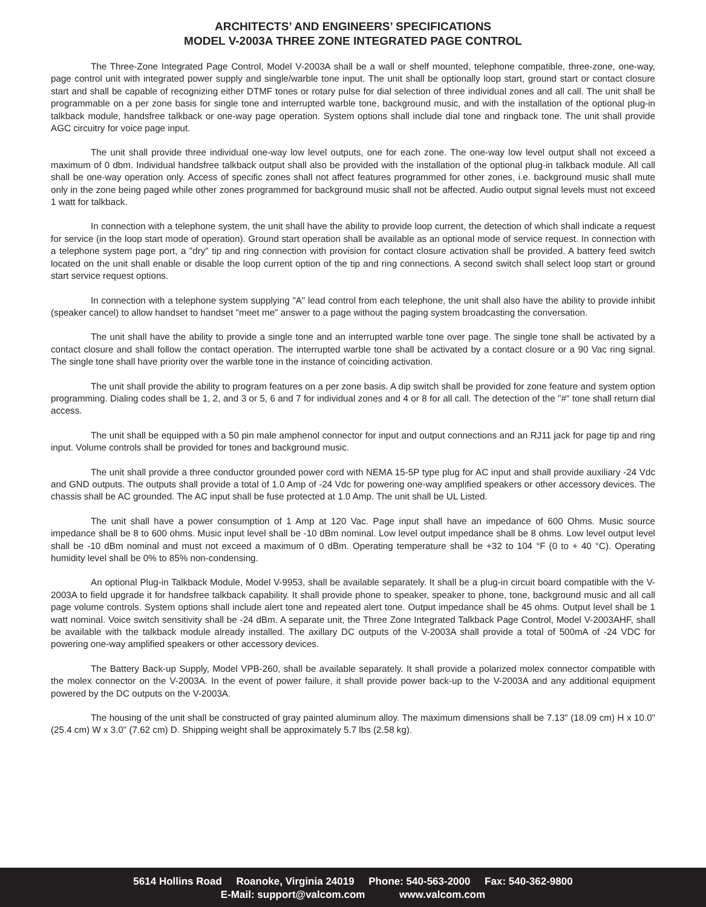ARCHITECTS’ AND ENGINEERS’ SPECIFICATIONS
MODEL V-2003A THREE ZONE INTEGRATED PAGE CONTROL
The Three-Zone Integrated Page Control, Model V-2003A shall be a wall or shelf mounted, telephone compatible, three-zone, one-way, page control unit with integrated power supply and single/warble tone input. The unit shall be optionally loop start, ground start or contact closure start and shall be capable of recognizing either DTMF tones or rotary pulse for dial selection of three individual zones and all call. The unit shall be programmable on a per zone basis for single tone and interrupted warble tone, background music, and with the installation of the optional plug-in talkback module, handsfree talkback or one-way page operation. System options shall include dial tone and ringback tone. The unit shall provide AGC circuitry for voice page input.
The unit shall provide three individual one-way low level outputs, one for each zone. The one-way low level output shall not exceed a maximum of 0 dbm. Individual handsfree talkback output shall also be provided with the installation of the optional plug-in talkback module. All call shall be one-way operation only. Access of specific zones shall not affect features programmed for other zones, i.e. background music shall mute only in the zone being paged while other zones programmed for background music shall not be affected. Audio output signal levels must not exceed 1 watt for talkback.
In connection with a telephone system, the unit shall have the ability to provide loop current, the detection of which shall indicate a request for service (in the loop start mode of operation). Ground start operation shall be available as an optional mode of service request. In connection with a telephone system page port, a "dry" tip and ring connection with provision for contact closure activation shall be provided. A battery feed switch located on the unit shall enable or disable the loop current option of the tip and ring connections. A second switch shall select loop start or ground start service request options.
In connection with a telephone system supplying "A" lead control from each telephone, the unit shall also have the ability to provide inhibit (speaker cancel) to allow handset to handset "meet me" answer to a page without the paging system broadcasting the conversation.
The unit shall have the ability to provide a single tone and an interrupted warble tone over page. The single tone shall be activated by a contact closure and shall follow the contact operation. The interrupted warble tone shall be activated by a contact closure or a 90 Vac ring signal. The single tone shall have priority over the warble tone in the instance of coinciding activation.
The unit shall provide the ability to program features on a per zone basis. A dip switch shall be provided for zone feature and system option programming. Dialing codes shall be 1, 2, and 3 or 5, 6 and 7 for individual zones and 4 or 8 for all call. The detection of the "#" tone shall return dial access.
The unit shall be equipped with a 50 pin male amphenol connector for input and output connections and an RJ11 jack for page tip and ring input. Volume controls shall be provided for tones and background music.
The unit shall provide a three conductor grounded power cord with NEMA 15-5P type plug for AC input and shall provide auxiliary -24 Vdc and GND outputs. The outputs shall provide a total of 1.0 Amp of -24 Vdc for powering one-way amplified speakers or other accessory devices. The chassis shall be AC grounded. The AC input shall be fuse protected at 1.0 Amp. The unit shall be UL Listed.
The unit shall have a power consumption of 1 Amp at 120 Vac. Page input shall have an impedance of 600 Ohms. Music source impedance shall be 8 to 600 ohms. Music input level shall be -10 dBm nominal. Low level output impedance shall be 8 ohms. Low level output level shall be -10 dBm nominal and must not exceed a maximum of 0 dBm. Operating temperature shall be +32 to 104 °F (0 to + 40 °C). Operating humidity level shall be 0% to 85% non-condensing.
An optional Plug-in Talkback Module, Model V-9953, shall be available separately. It shall be a plug-in circuit board compatible with the V-2003A to field upgrade it for handsfree talkback capability. It shall provide phone to speaker, speaker to phone, tone, background music and all call page volume controls. System options shall include alert tone and repeated alert tone. Output impedance shall be 45 ohms. Output level shall be 1 watt nominal. Voice switch sensitivity shall be -24 dBm. A separate unit, the Three Zone Integrated Talkback Page Control, Model V-2003AHF, shall be available with the talkback module already installed. The axillary DC outputs of the V-2003A shall provide a total of 500mA of -24 VDC for powering one-way amplified speakers or other accessory devices.
The Battery Back-up Supply, Model VPB-260, shall be available separately. It shall provide a polarized molex connector compatible with the molex connector on the V-2003A. In the event of power failure, it shall provide power back-up to the V-2003A and any additional equipment powered by the DC outputs on the V-2003A.
The housing of the unit shall be constructed of gray painted aluminum alloy. The maximum dimensions shall be 7.13" (18.09 cm) H x 10.0" (25.4 cm) W x 3.0" (7.62 cm) D. Shipping weight shall be approximately 5.7 lbs (2.58 kg).
5614 Hollins Road Roanoke, Virginia 24019 Phone: 540-563-2000 Fax: 540-362-9800
E-Mail: support@valcom.com www.valcom.com